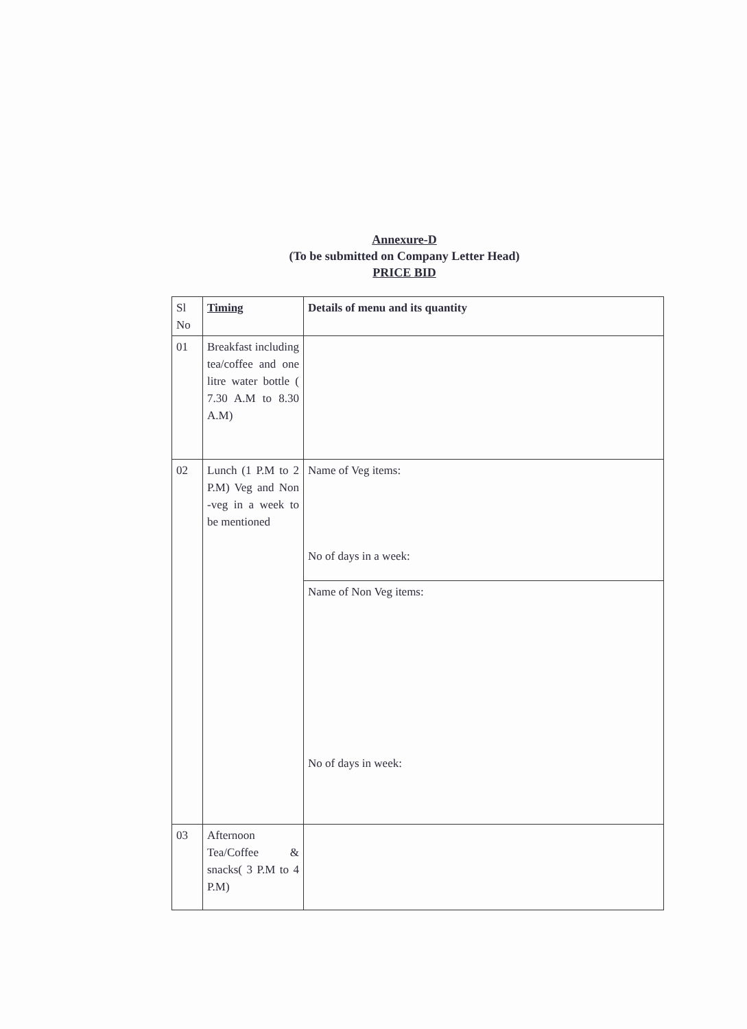Annexure-D
(To be submitted on Company Letter Head)
PRICE BID
| Sl No | Timing | Details of menu and its quantity |
| 01 | Breakfast including tea/coffee and one litre water bottle ( 7.30 A.M to 8.30 A.M) | |
| 02 | Lunch (1 P.M to 2 P.M) Veg and Non -veg in a week to be mentioned | Name of Veg items: No of days in a week: |
| | | Name of Non Veg items: No of days in week: |
| 03 | Afternoon Tea/Coffee & snacks( 3 P.M to 4 P.M) | |